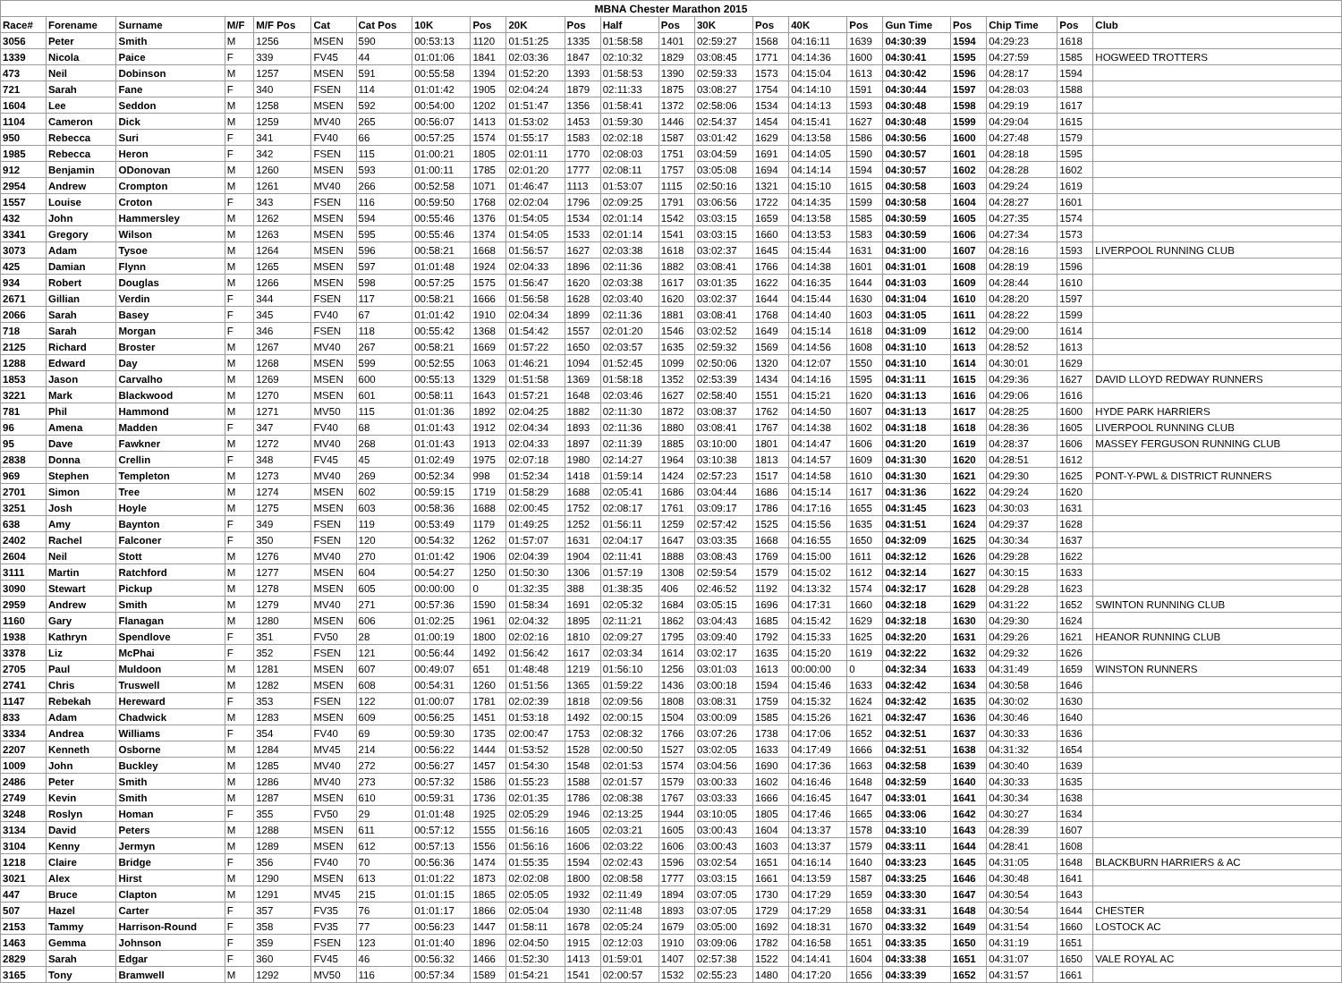| MBNA Chester Marathon 2015 | | | | | | | | | | | | | | | | | | | | | |
| --- | --- | --- | --- | --- | --- | --- | --- | --- | --- | --- | --- | --- | --- | --- | --- | --- | --- | --- | --- | --- | --- |
| Race# | Forename | Surname | M/F | M/F Pos | Cat | Cat Pos | 10K | Pos | 20K | Pos | Half | Pos | 30K | Pos | 40K | Pos | Gun Time | Pos | Chip Time | Pos | Club |
| 3056 | Peter | Smith | M | 1256 | MSEN | 590 | 00:53:13 | 1120 | 01:51:25 | 1335 | 01:58:58 | 1401 | 02:59:27 | 1568 | 04:16:11 | 1639 | 04:30:39 | 1594 | 04:29:23 | 1618 | |
| 1339 | Nicola | Paice | F | 339 | FV45 | 44 | 01:01:06 | 1841 | 02:03:36 | 1847 | 02:10:32 | 1829 | 03:08:45 | 1771 | 04:14:36 | 1600 | 04:30:41 | 1595 | 04:27:59 | 1585 | HOGWEED TROTTERS |
| 473 | Neil | Dobinson | M | 1257 | MSEN | 591 | 00:55:58 | 1394 | 01:52:20 | 1393 | 01:58:53 | 1390 | 02:59:33 | 1573 | 04:15:04 | 1613 | 04:30:42 | 1596 | 04:28:17 | 1594 | |
| 721 | Sarah | Fane | F | 340 | FSEN | 114 | 01:01:42 | 1905 | 02:04:24 | 1879 | 02:11:33 | 1875 | 03:08:27 | 1754 | 04:14:10 | 1591 | 04:30:44 | 1597 | 04:28:03 | 1588 | |
| 1604 | Lee | Seddon | M | 1258 | MSEN | 592 | 00:54:00 | 1202 | 01:51:47 | 1356 | 01:58:41 | 1372 | 02:58:06 | 1534 | 04:14:13 | 1593 | 04:30:48 | 1598 | 04:29:19 | 1617 | |
| 1104 | Cameron | Dick | M | 1259 | MV40 | 265 | 00:56:07 | 1413 | 01:53:02 | 1453 | 01:59:30 | 1446 | 02:54:37 | 1454 | 04:15:41 | 1627 | 04:30:48 | 1599 | 04:29:04 | 1615 | |
| 950 | Rebecca | Suri | F | 341 | FV40 | 66 | 00:57:25 | 1574 | 01:55:17 | 1583 | 02:02:18 | 1587 | 03:01:42 | 1629 | 04:13:58 | 1586 | 04:30:56 | 1600 | 04:27:48 | 1579 | |
| 1985 | Rebecca | Heron | F | 342 | FSEN | 115 | 01:00:21 | 1805 | 02:01:11 | 1770 | 02:08:03 | 1751 | 03:04:59 | 1691 | 04:14:05 | 1590 | 04:30:57 | 1601 | 04:28:18 | 1595 | |
| 912 | Benjamin | ODonovan | M | 1260 | MSEN | 593 | 01:00:11 | 1785 | 02:01:20 | 1777 | 02:08:11 | 1757 | 03:05:08 | 1694 | 04:14:14 | 1594 | 04:30:57 | 1602 | 04:28:28 | 1602 | |
| 2954 | Andrew | Crompton | M | 1261 | MV40 | 266 | 00:52:58 | 1071 | 01:46:47 | 1113 | 01:53:07 | 1115 | 02:50:16 | 1321 | 04:15:10 | 1615 | 04:30:58 | 1603 | 04:29:24 | 1619 | |
| 1557 | Louise | Croton | F | 343 | FSEN | 116 | 00:59:50 | 1768 | 02:02:04 | 1796 | 02:09:25 | 1791 | 03:06:56 | 1722 | 04:14:35 | 1599 | 04:30:58 | 1604 | 04:28:27 | 1601 | |
| 432 | John | Hammersley | M | 1262 | MSEN | 594 | 00:55:46 | 1376 | 01:54:05 | 1534 | 02:01:14 | 1542 | 03:03:15 | 1659 | 04:13:58 | 1585 | 04:30:59 | 1605 | 04:27:35 | 1574 | |
| 3341 | Gregory | Wilson | M | 1263 | MSEN | 595 | 00:55:46 | 1374 | 01:54:05 | 1533 | 02:01:14 | 1541 | 03:03:15 | 1660 | 04:13:53 | 1583 | 04:30:59 | 1606 | 04:27:34 | 1573 | |
| 3073 | Adam | Tysoe | M | 1264 | MSEN | 596 | 00:58:21 | 1668 | 01:56:57 | 1627 | 02:03:38 | 1618 | 03:02:37 | 1645 | 04:15:44 | 1631 | 04:31:00 | 1607 | 04:28:16 | 1593 | LIVERPOOL RUNNING CLUB |
| 425 | Damian | Flynn | M | 1265 | MSEN | 597 | 01:01:48 | 1924 | 02:04:33 | 1896 | 02:11:36 | 1882 | 03:08:41 | 1766 | 04:14:38 | 1601 | 04:31:01 | 1608 | 04:28:19 | 1596 | |
| 934 | Robert | Douglas | M | 1266 | MSEN | 598 | 00:57:25 | 1575 | 01:56:47 | 1620 | 02:03:38 | 1617 | 03:01:35 | 1622 | 04:16:35 | 1644 | 04:31:03 | 1609 | 04:28:44 | 1610 | |
| 2671 | Gillian | Verdin | F | 344 | FSEN | 117 | 00:58:21 | 1666 | 01:56:58 | 1628 | 02:03:40 | 1620 | 03:02:37 | 1644 | 04:15:44 | 1630 | 04:31:04 | 1610 | 04:28:20 | 1597 | |
| 2066 | Sarah | Basey | F | 345 | FV40 | 67 | 01:01:42 | 1910 | 02:04:34 | 1899 | 02:11:36 | 1881 | 03:08:41 | 1768 | 04:14:40 | 1603 | 04:31:05 | 1611 | 04:28:22 | 1599 | |
| 718 | Sarah | Morgan | F | 346 | FSEN | 118 | 00:55:42 | 1368 | 01:54:42 | 1557 | 02:01:20 | 1546 | 03:02:52 | 1649 | 04:15:14 | 1618 | 04:31:09 | 1612 | 04:29:00 | 1614 | |
| 2125 | Richard | Broster | M | 1267 | MV40 | 267 | 00:58:21 | 1669 | 01:57:22 | 1650 | 02:03:57 | 1635 | 02:59:32 | 1569 | 04:14:56 | 1608 | 04:31:10 | 1613 | 04:28:52 | 1613 | |
| 1288 | Edward | Day | M | 1268 | MSEN | 599 | 00:52:55 | 1063 | 01:46:21 | 1094 | 01:52:45 | 1099 | 02:50:06 | 1320 | 04:12:07 | 1550 | 04:31:10 | 1614 | 04:30:01 | 1629 | |
| 1853 | Jason | Carvalho | M | 1269 | MSEN | 600 | 00:55:13 | 1329 | 01:51:58 | 1369 | 01:58:18 | 1352 | 02:53:39 | 1434 | 04:14:16 | 1595 | 04:31:11 | 1615 | 04:29:36 | 1627 | DAVID LLOYD REDWAY RUNNERS |
| 3221 | Mark | Blackwood | M | 1270 | MSEN | 601 | 00:58:11 | 1643 | 01:57:21 | 1648 | 02:03:46 | 1627 | 02:58:40 | 1551 | 04:15:21 | 1620 | 04:31:13 | 1616 | 04:29:06 | 1616 | |
| 781 | Phil | Hammond | M | 1271 | MV50 | 115 | 01:01:36 | 1892 | 02:04:25 | 1882 | 02:11:30 | 1872 | 03:08:37 | 1762 | 04:14:50 | 1607 | 04:31:13 | 1617 | 04:28:25 | 1600 | HYDE PARK HARRIERS |
| 96 | Amena | Madden | F | 347 | FV40 | 68 | 01:01:43 | 1912 | 02:04:34 | 1893 | 02:11:36 | 1880 | 03:08:41 | 1767 | 04:14:38 | 1602 | 04:31:18 | 1618 | 04:28:36 | 1605 | LIVERPOOL RUNNING CLUB |
| 95 | Dave | Fawkner | M | 1272 | MV40 | 268 | 01:01:43 | 1913 | 02:04:33 | 1897 | 02:11:39 | 1885 | 03:10:00 | 1801 | 04:14:47 | 1606 | 04:31:20 | 1619 | 04:28:37 | 1606 | MASSEY FERGUSON RUNNING CLUB |
| 2838 | Donna | Crellin | F | 348 | FV45 | 45 | 01:02:49 | 1975 | 02:07:18 | 1980 | 02:14:27 | 1964 | 03:10:38 | 1813 | 04:14:57 | 1609 | 04:31:30 | 1620 | 04:28:51 | 1612 | |
| 969 | Stephen | Templeton | M | 1273 | MV40 | 269 | 00:52:34 | 998 | 01:52:34 | 1418 | 01:59:14 | 1424 | 02:57:23 | 1517 | 04:14:58 | 1610 | 04:31:30 | 1621 | 04:29:30 | 1625 | PONT-Y-PWL & DISTRICT RUNNERS |
| 2701 | Simon | Tree | M | 1274 | MSEN | 602 | 00:59:15 | 1719 | 01:58:29 | 1688 | 02:05:41 | 1686 | 03:04:44 | 1686 | 04:15:14 | 1617 | 04:31:36 | 1622 | 04:29:24 | 1620 | |
| 3251 | Josh | Hoyle | M | 1275 | MSEN | 603 | 00:58:36 | 1688 | 02:00:45 | 1752 | 02:08:17 | 1761 | 03:09:17 | 1786 | 04:17:16 | 1655 | 04:31:45 | 1623 | 04:30:03 | 1631 | |
| 638 | Amy | Baynton | F | 349 | FSEN | 119 | 00:53:49 | 1179 | 01:49:25 | 1252 | 01:56:11 | 1259 | 02:57:42 | 1525 | 04:15:56 | 1635 | 04:31:51 | 1624 | 04:29:37 | 1628 | |
| 2402 | Rachel | Falconer | F | 350 | FSEN | 120 | 00:54:32 | 1262 | 01:57:07 | 1631 | 02:04:17 | 1647 | 03:03:35 | 1668 | 04:16:55 | 1650 | 04:32:09 | 1625 | 04:30:34 | 1637 | |
| 2604 | Neil | Stott | M | 1276 | MV40 | 270 | 01:01:42 | 1906 | 02:04:39 | 1904 | 02:11:41 | 1888 | 03:08:43 | 1769 | 04:15:00 | 1611 | 04:32:12 | 1626 | 04:29:28 | 1622 | |
| 3111 | Martin | Ratchford | M | 1277 | MSEN | 604 | 00:54:27 | 1250 | 01:50:30 | 1306 | 01:57:19 | 1308 | 02:59:54 | 1579 | 04:15:02 | 1612 | 04:32:14 | 1627 | 04:30:15 | 1633 | |
| 3090 | Stewart | Pickup | M | 1278 | MSEN | 605 | 00:00:00 | 0 | 01:32:35 | 388 | 01:38:35 | 406 | 02:46:52 | 1192 | 04:13:32 | 1574 | 04:32:17 | 1628 | 04:29:28 | 1623 | |
| 2959 | Andrew | Smith | M | 1279 | MV40 | 271 | 00:57:36 | 1590 | 01:58:34 | 1691 | 02:05:32 | 1684 | 03:05:15 | 1696 | 04:17:31 | 1660 | 04:32:18 | 1629 | 04:31:22 | 1652 | SWINTON RUNNING CLUB |
| 1160 | Gary | Flanagan | M | 1280 | MSEN | 606 | 01:02:25 | 1961 | 02:04:32 | 1895 | 02:11:21 | 1862 | 03:04:43 | 1685 | 04:15:42 | 1629 | 04:32:18 | 1630 | 04:29:30 | 1624 | |
| 1938 | Kathryn | Spendlove | F | 351 | FV50 | 28 | 01:00:19 | 1800 | 02:02:16 | 1810 | 02:09:27 | 1795 | 03:09:40 | 1792 | 04:15:33 | 1625 | 04:32:20 | 1631 | 04:29:26 | 1621 | HEANOR RUNNING CLUB |
| 3378 | Liz | McPhai | F | 352 | FSEN | 121 | 00:56:44 | 1492 | 01:56:42 | 1617 | 02:03:34 | 1614 | 03:02:17 | 1635 | 04:15:20 | 1619 | 04:32:22 | 1632 | 04:29:32 | 1626 | |
| 2705 | Paul | Muldoon | M | 1281 | MSEN | 607 | 00:49:07 | 651 | 01:48:48 | 1219 | 01:56:10 | 1256 | 03:01:03 | 1613 | 00:00:00 | 0 | 04:32:34 | 1633 | 04:31:49 | 1659 | WINSTON RUNNERS |
| 2741 | Chris | Truswell | M | 1282 | MSEN | 608 | 00:54:31 | 1260 | 01:51:56 | 1365 | 01:59:22 | 1436 | 03:00:18 | 1594 | 04:15:46 | 1633 | 04:32:42 | 1634 | 04:30:58 | 1646 | |
| 1147 | Rebekah | Hereward | F | 353 | FSEN | 122 | 01:00:07 | 1781 | 02:02:39 | 1818 | 02:09:56 | 1808 | 03:08:31 | 1759 | 04:15:32 | 1624 | 04:32:42 | 1635 | 04:30:02 | 1630 | |
| 833 | Adam | Chadwick | M | 1283 | MSEN | 609 | 00:56:25 | 1451 | 01:53:18 | 1492 | 02:00:15 | 1504 | 03:00:09 | 1585 | 04:15:26 | 1621 | 04:32:47 | 1636 | 04:30:46 | 1640 | |
| 3334 | Andrea | Williams | F | 354 | FV40 | 69 | 00:59:30 | 1735 | 02:00:47 | 1753 | 02:08:32 | 1766 | 03:07:26 | 1738 | 04:17:06 | 1652 | 04:32:51 | 1637 | 04:30:33 | 1636 | |
| 2207 | Kenneth | Osborne | M | 1284 | MV45 | 214 | 00:56:22 | 1444 | 01:53:52 | 1528 | 02:00:50 | 1527 | 03:02:05 | 1633 | 04:17:49 | 1666 | 04:32:51 | 1638 | 04:31:32 | 1654 | |
| 1009 | John | Buckley | M | 1285 | MV40 | 272 | 00:56:27 | 1457 | 01:54:30 | 1548 | 02:01:53 | 1574 | 03:04:56 | 1690 | 04:17:36 | 1663 | 04:32:58 | 1639 | 04:30:40 | 1639 | |
| 2486 | Peter | Smith | M | 1286 | MV40 | 273 | 00:57:32 | 1586 | 01:55:23 | 1588 | 02:01:57 | 1579 | 03:00:33 | 1602 | 04:16:46 | 1648 | 04:32:59 | 1640 | 04:30:33 | 1635 | |
| 2749 | Kevin | Smith | M | 1287 | MSEN | 610 | 00:59:31 | 1736 | 02:01:35 | 1786 | 02:08:38 | 1767 | 03:03:33 | 1666 | 04:16:45 | 1647 | 04:33:01 | 1641 | 04:30:34 | 1638 | |
| 3248 | Roslyn | Homan | F | 355 | FV50 | 29 | 01:01:48 | 1925 | 02:05:29 | 1946 | 02:13:25 | 1944 | 03:10:05 | 1805 | 04:17:46 | 1665 | 04:33:06 | 1642 | 04:30:27 | 1634 | |
| 3134 | David | Peters | M | 1288 | MSEN | 611 | 00:57:12 | 1555 | 01:56:16 | 1605 | 02:03:21 | 1605 | 03:00:43 | 1604 | 04:13:37 | 1578 | 04:33:10 | 1643 | 04:28:39 | 1607 | |
| 3104 | Kenny | Jermyn | M | 1289 | MSEN | 612 | 00:57:13 | 1556 | 01:56:16 | 1606 | 02:03:22 | 1606 | 03:00:43 | 1603 | 04:13:37 | 1579 | 04:33:11 | 1644 | 04:28:41 | 1608 | |
| 1218 | Claire | Bridge | F | 356 | FV40 | 70 | 00:56:36 | 1474 | 01:55:35 | 1594 | 02:02:43 | 1596 | 03:02:54 | 1651 | 04:16:14 | 1640 | 04:33:23 | 1645 | 04:31:05 | 1648 | BLACKBURN HARRIERS & AC |
| 3021 | Alex | Hirst | M | 1290 | MSEN | 613 | 01:01:22 | 1873 | 02:02:08 | 1800 | 02:08:58 | 1777 | 03:03:15 | 1661 | 04:13:59 | 1587 | 04:33:25 | 1646 | 04:30:48 | 1641 | |
| 447 | Bruce | Clapton | M | 1291 | MV45 | 215 | 01:01:15 | 1865 | 02:05:05 | 1932 | 02:11:49 | 1894 | 03:07:05 | 1730 | 04:17:29 | 1659 | 04:33:30 | 1647 | 04:30:54 | 1643 | |
| 507 | Hazel | Carter | F | 357 | FV35 | 76 | 01:01:17 | 1866 | 02:05:04 | 1930 | 02:11:48 | 1893 | 03:07:05 | 1729 | 04:17:29 | 1658 | 04:33:31 | 1648 | 04:30:54 | 1644 | CHESTER |
| 2153 | Tammy | Harrison-Round | F | 358 | FV35 | 77 | 00:56:23 | 1447 | 01:58:11 | 1678 | 02:05:24 | 1679 | 03:05:00 | 1692 | 04:18:31 | 1670 | 04:33:32 | 1649 | 04:31:54 | 1660 | LOSTOCK AC |
| 1463 | Gemma | Johnson | F | 359 | FSEN | 123 | 01:01:40 | 1896 | 02:04:50 | 1915 | 02:12:03 | 1910 | 03:09:06 | 1782 | 04:16:58 | 1651 | 04:33:35 | 1650 | 04:31:19 | 1651 | |
| 2829 | Sarah | Edgar | F | 360 | FV45 | 46 | 00:56:32 | 1466 | 01:52:30 | 1413 | 01:59:01 | 1407 | 02:57:38 | 1522 | 04:14:41 | 1604 | 04:33:38 | 1651 | 04:31:07 | 1650 | VALE ROYAL AC |
| 3165 | Tony | Bramwell | M | 1292 | MV50 | 116 | 00:57:34 | 1589 | 01:54:21 | 1541 | 02:00:57 | 1532 | 02:55:23 | 1480 | 04:17:20 | 1656 | 04:33:39 | 1652 | 04:31:57 | 1661 | |